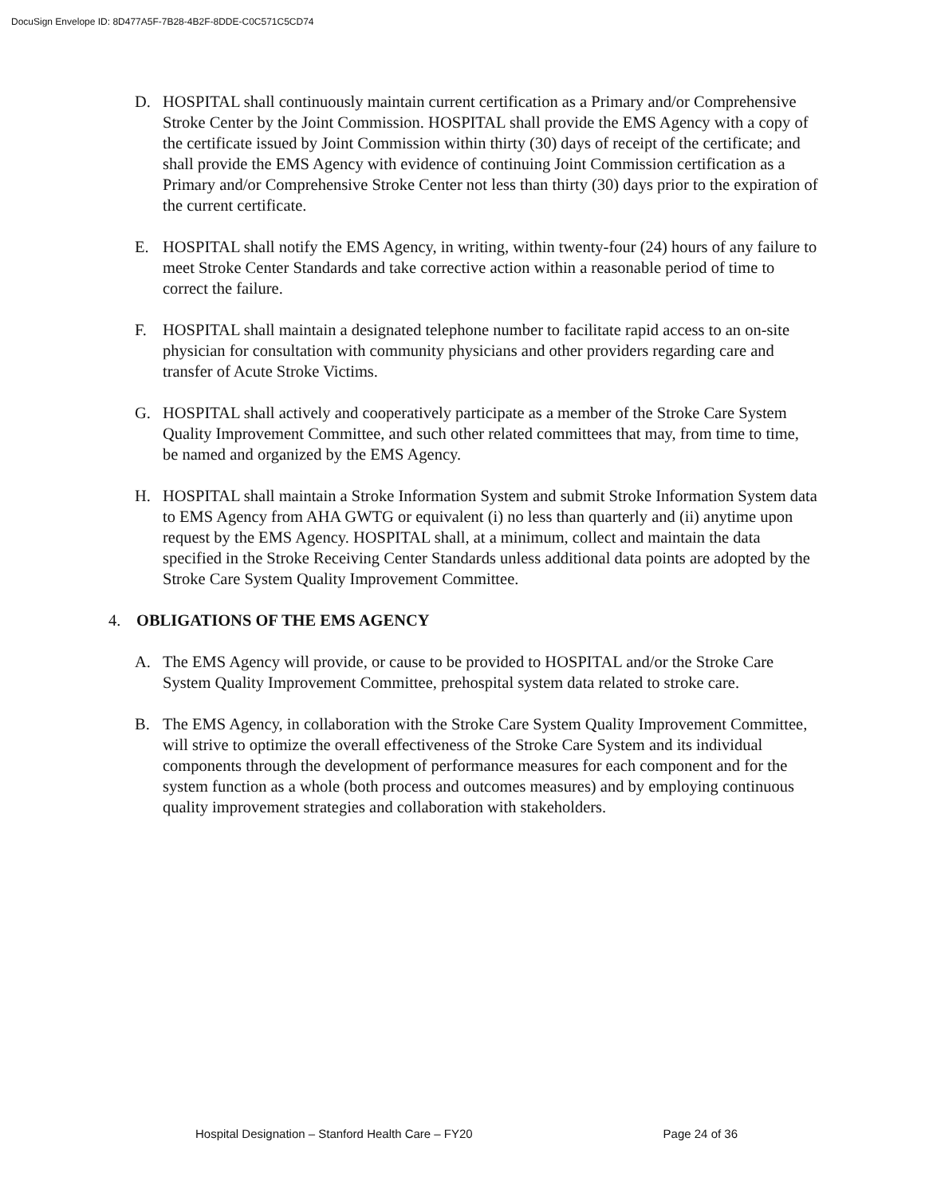DocuSign Envelope ID: 8D477A5F-7B28-4B2F-8DDE-C0C571C5CD74
D. HOSPITAL shall continuously maintain current certification as a Primary and/or Comprehensive Stroke Center by the Joint Commission. HOSPITAL shall provide the EMS Agency with a copy of the certificate issued by Joint Commission within thirty (30) days of receipt of the certificate; and shall provide the EMS Agency with evidence of continuing Joint Commission certification as a Primary and/or Comprehensive Stroke Center not less than thirty (30) days prior to the expiration of the current certificate.
E. HOSPITAL shall notify the EMS Agency, in writing, within twenty-four (24) hours of any failure to meet Stroke Center Standards and take corrective action within a reasonable period of time to correct the failure.
F. HOSPITAL shall maintain a designated telephone number to facilitate rapid access to an on-site physician for consultation with community physicians and other providers regarding care and transfer of Acute Stroke Victims.
G. HOSPITAL shall actively and cooperatively participate as a member of the Stroke Care System Quality Improvement Committee, and such other related committees that may, from time to time, be named and organized by the EMS Agency.
H. HOSPITAL shall maintain a Stroke Information System and submit Stroke Information System data to EMS Agency from AHA GWTG or equivalent (i) no less than quarterly and (ii) anytime upon request by the EMS Agency. HOSPITAL shall, at a minimum, collect and maintain the data specified in the Stroke Receiving Center Standards unless additional data points are adopted by the Stroke Care System Quality Improvement Committee.
4. OBLIGATIONS OF THE EMS AGENCY
A. The EMS Agency will provide, or cause to be provided to HOSPITAL and/or the Stroke Care System Quality Improvement Committee, prehospital system data related to stroke care.
B. The EMS Agency, in collaboration with the Stroke Care System Quality Improvement Committee, will strive to optimize the overall effectiveness of the Stroke Care System and its individual components through the development of performance measures for each component and for the system function as a whole (both process and outcomes measures) and by employing continuous quality improvement strategies and collaboration with stakeholders.
Hospital Designation – Stanford Health Care – FY20 Page 24 of 36